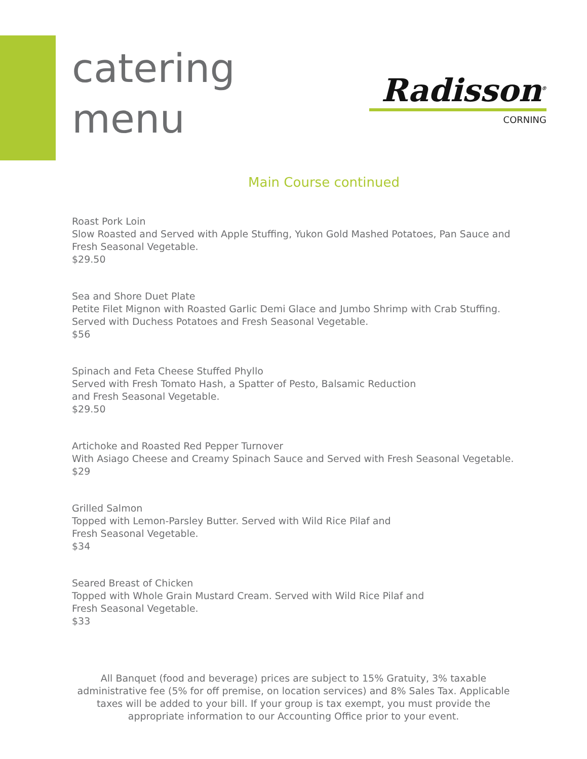catering
menu
Radisson<sup>®</sup>
CORNING
Main Course continued
Roast Pork Loin
Slow Roasted and Served with Apple Stuffing, Yukon Gold Mashed Potatoes, Pan Sauce and
Fresh Seasonal Vegetable.
$29.50
Sea and Shore Duet Plate
Petite Filet Mignon with Roasted Garlic Demi Glace and Jumbo Shrimp with Crab Stuffing.
Served with Duchess Potatoes and Fresh Seasonal Vegetable.
$56
Spinach and Feta Cheese Stuffed Phyllo
Served with Fresh Tomato Hash, a Spatter of Pesto, Balsamic Reduction
and Fresh Seasonal Vegetable.
$29.50
Artichoke and Roasted Red Pepper Turnover
With Asiago Cheese and Creamy Spinach Sauce and Served with Fresh Seasonal Vegetable.
$29
Grilled Salmon
Topped with Lemon-Parsley Butter. Served with Wild Rice Pilaf and
Fresh Seasonal Vegetable.
$34
Seared Breast of Chicken
Topped with Whole Grain Mustard Cream. Served with Wild Rice Pilaf and
Fresh Seasonal Vegetable.
$33
All Banquet (food and beverage) prices are subject to 15% Gratuity, 3% taxable administrative fee (5% for off premise, on location services) and 8% Sales Tax. Applicable taxes will be added to your bill. If your group is tax exempt, you must provide the appropriate information to our Accounting Office prior to your event.